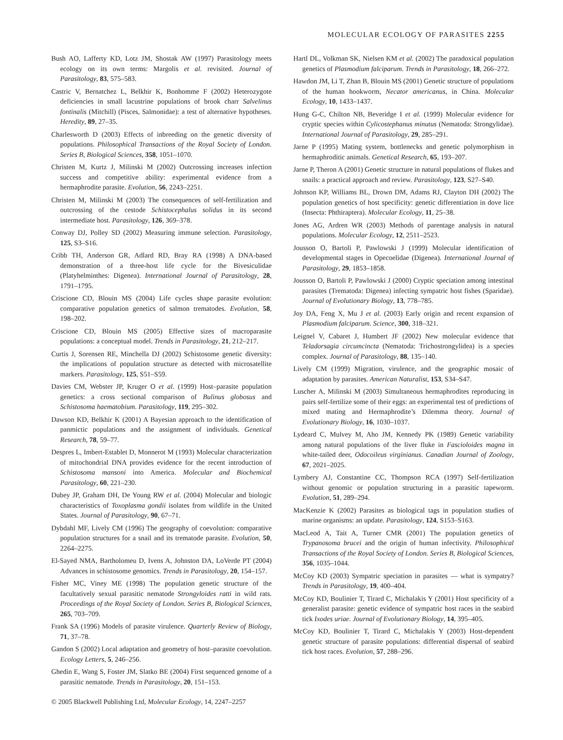MOLECULAR ECOLOGY OF PARASITES 2255
Bush AO, Lafferty KD, Lotz JM, Shostak AW (1997) Parasitology meets ecology on its own terms: Margolis et al. revisited. Journal of Parasitology, 83, 575–583.
Castric V, Bernatchez L, Belkhir K, Bonhomme F (2002) Heterozygote deficiencies in small lacustrine populations of brook charr Salvelinus fontinalis (Mitchill) (Pisces, Salmonidae): a test of alternative hypotheses. Heredity, 89, 27–35.
Charlesworth D (2003) Effects of inbreeding on the genetic diversity of populations. Philosophical Transactions of the Royal Society of London. Series B, Biological Sciences, 358, 1051–1070.
Christen M, Kurtz J, Milinski M (2002) Outcrossing increases infection success and competitive ability: experimental evidence from a hermaphrodite parasite. Evolution, 56, 2243–2251.
Christen M, Milinski M (2003) The consequences of self-fertilization and outcrossing of the cestode Schistocephalus solidus in its second intermediate host. Parasitology, 126, 369–378.
Conway DJ, Polley SD (2002) Measuring immune selection. Parasitology, 125, S3–S16.
Cribb TH, Anderson GR, Adlard RD, Bray RA (1998) A DNA-based demonstration of a three-host life cycle for the Bivesiculidae (Platyhelminthes: Digenea). International Journal of Parasitology, 28, 1791–1795.
Criscione CD, Blouin MS (2004) Life cycles shape parasite evolution: comparative population genetics of salmon trematodes. Evolution, 58, 198–202.
Criscione CD, Blouin MS (2005) Effective sizes of macroparasite populations: a conceptual model. Trends in Parasitology, 21, 212–217.
Curtis J, Sorensen RE, Minchella DJ (2002) Schistosome genetic diversity: the implications of population structure as detected with microsatellite markers. Parasitology, 125, S51–S59.
Davies CM, Webster JP, Kruger O et al. (1999) Host–parasite population genetics: a cross sectional comparison of Bulinus globosus and Schistosoma haematobium. Parasitology, 119, 295–302.
Dawson KD, Belkhir K (2001) A Bayesian approach to the identification of panmictic populations and the assignment of individuals. Genetical Research, 78, 59–77.
Despres L, Imbert-Establet D, Monnerot M (1993) Molecular characterization of mitochondrial DNA provides evidence for the recent introduction of Schistosoma mansoni into America. Molecular and Biochemical Parasitology, 60, 221–230.
Dubey JP, Graham DH, De Young RW et al. (2004) Molecular and biologic characteristics of Toxoplasma gondii isolates from wildlife in the United States. Journal of Parasitology, 90, 67–71.
Dybdahl MF, Lively CM (1996) The geography of coevolution: comparative population structures for a snail and its trematode parasite. Evolution, 50, 2264–2275.
El-Sayed NMA, Bartholomeu D, Ivens A, Johnston DA, LoVerde PT (2004) Advances in schistosome genomics. Trends in Parasitology, 20, 154–157.
Fisher MC, Viney ME (1998) The population genetic structure of the facultatively sexual parasitic nematode Strongyloides ratti in wild rats. Proceedings of the Royal Society of London. Series B, Biological Sciences, 265, 703–709.
Frank SA (1996) Models of parasite virulence. Quarterly Review of Biology, 71, 37–78.
Gandon S (2002) Local adaptation and geometry of host–parasite coevolution. Ecology Letters, 5, 246–256.
Ghedin E, Wang S, Foster JM, Slatko BE (2004) First sequenced genome of a parasitic nematode. Trends in Parasitology, 20, 151–153.
Hartl DL, Volkman SK, Nielsen KM et al. (2002) The paradoxical population genetics of Plasmodium falciparum. Trends in Parasitology, 18, 266–272.
Hawdon JM, Li T, Zhan B, Blouin MS (2001) Genetic structure of populations of the human hookworm, Necator americanus, in China. Molecular Ecology, 10, 1433–1437.
Hung G-C, Chilton NB, Beveridge I et al. (1999) Molecular evidence for cryptic species within Cylicostephanus minutus (Nematoda: Strongylidae). International Journal of Parasitology, 29, 285–291.
Jarne P (1995) Mating system, bottlenecks and genetic polymorphism in hermaphroditic animals. Genetical Research, 65, 193–207.
Jarne P, Theron A (2001) Genetic structure in natural populations of flukes and snails: a practical approach and review. Parasitology, 123, S27–S40.
Johnson KP, Williams BL, Drown DM, Adams RJ, Clayton DH (2002) The population genetics of host specificity: genetic differentiation in dove lice (Insecta: Phthiraptera). Molecular Ecology, 11, 25–38.
Jones AG, Ardren WR (2003) Methods of parentage analysis in natural populations. Molecular Ecology, 12, 2511–2523.
Jousson O, Bartoli P, Pawlowski J (1999) Molecular identification of developmental stages in Opecoelidae (Digenea). International Journal of Parasitology, 29, 1853–1858.
Jousson O, Bartoli P, Pawlowski J (2000) Cryptic speciation among intestinal parasites (Trematoda: Digenea) infecting sympatric host fishes (Sparidae). Journal of Evolutionary Biology, 13, 778–785.
Joy DA, Feng X, Mu J et al. (2003) Early origin and recent expansion of Plasmodium falciparum. Science, 300, 318–321.
Leignel V, Cabaret J, Humbert JF (2002) New molecular evidence that Teladorsagia circumcincta (Nematoda: Trichostrongylidea) is a species complex. Journal of Parasitology, 88, 135–140.
Lively CM (1999) Migration, virulence, and the geographic mosaic of adaptation by parasites. American Naturalist, 153, S34–S47.
Luscher A, Milinski M (2003) Simultaneous hermaphrodites reproducing in pairs self-fertilize some of their eggs: an experimental test of predictions of mixed mating and Hermaphrodite’s Dilemma theory. Journal of Evolutionary Biology, 16, 1030–1037.
Lydeard C, Mulvey M, Aho JM, Kennedy PK (1989) Genetic variability among natural populations of the liver fluke in Fascioloides magna in white-tailed deer, Odocoileus virginianus. Canadian Journal of Zoology, 67, 2021–2025.
Lymbery AJ, Constantine CC, Thompson RCA (1997) Self-fertilization without genomic or population structuring in a parasitic tapeworm. Evolution, 51, 289–294.
MacKenzie K (2002) Parasites as biological tags in population studies of marine organisms: an update. Parasitology, 124, S153–S163.
MacLeod A, Tait A, Turner CMR (2001) The population genetics of Trypanosoma brucei and the origin of human infectivity. Philosophical Transactions of the Royal Society of London. Series B, Biological Sciences, 356, 1035–1044.
McCoy KD (2003) Sympatric speciation in parasites — what is sympatry? Trends in Parasitology, 19, 400–404.
McCoy KD, Boulinier T, Tirard C, Michalakis Y (2001) Host specificity of a generalist parasite: genetic evidence of sympatric host races in the seabird tick Ixodes uriae. Journal of Evolutionary Biology, 14, 395–405.
McCoy KD, Boulinier T, Tirard C, Michalakis Y (2003) Host-dependent genetic structure of parasite populations: differential dispersal of seabird tick host races. Evolution, 57, 288–296.
© 2005 Blackwell Publishing Ltd, Molecular Ecology, 14, 2247–2257